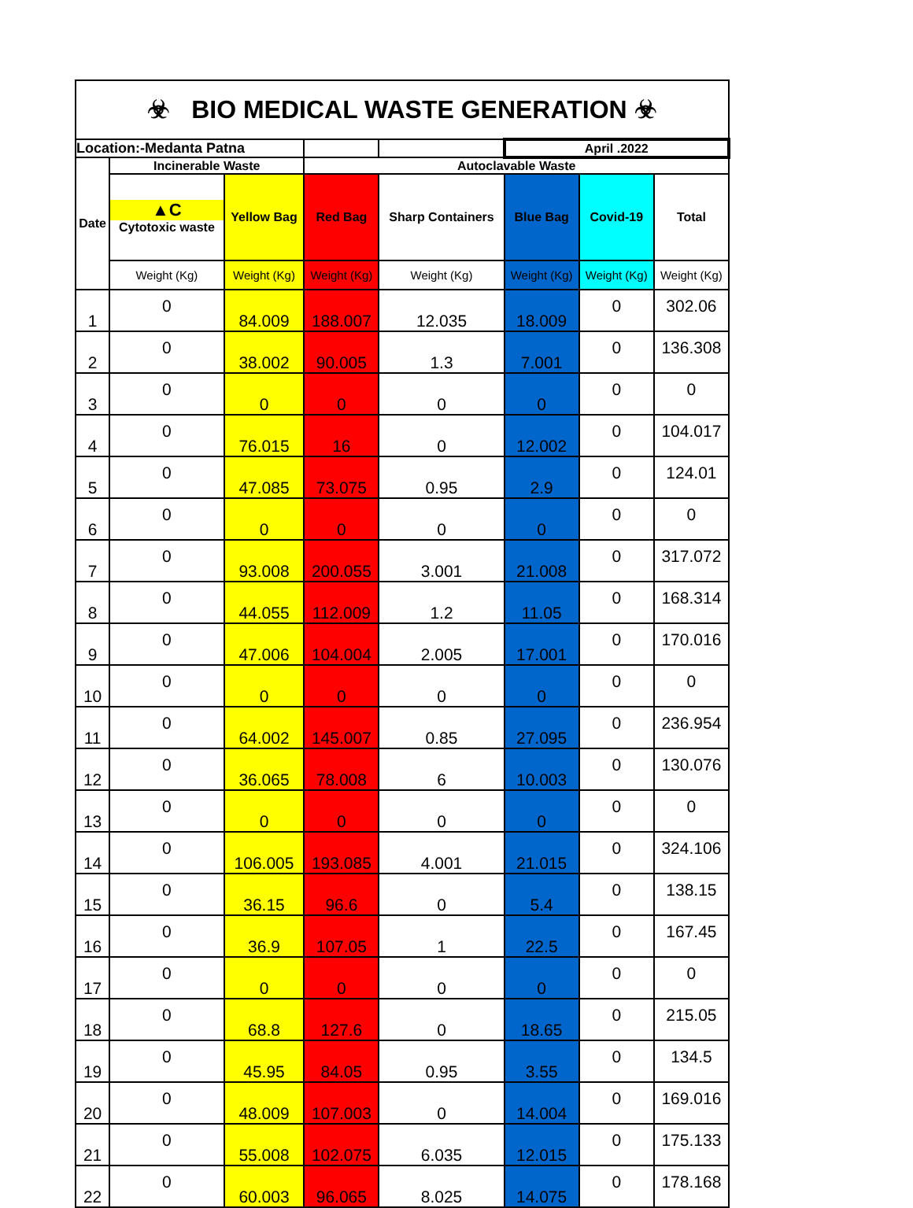| ☣ BIO MEDICAL WASTE GENERATION ☣ | | | | | | | |
| Location:-Medanta Patna | | | | | April .2022 | | |
| Date | Incinerable Waste | | Autoclavable Waste | | | | |
| | ▲C Cytotoxic waste | Yellow Bag | Red Bag | Sharp Containers | Blue Bag | Covid-19 | Total |
| | Weight (Kg) | Weight (Kg) | Weight (Kg) | Weight (Kg) | Weight (Kg) | Weight (Kg) | Weight (Kg) |
| 1 | 0 | 84.009 | 188.007 | 12.035 | 18.009 | 0 | 302.06 |
| 2 | 0 | 38.002 | 90.005 | 1.3 | 7.001 | 0 | 136.308 |
| 3 | 0 | 0 | 0 | 0 | 0 | 0 | 0 |
| 4 | 0 | 76.015 | 16 | 0 | 12.002 | 0 | 104.017 |
| 5 | 0 | 47.085 | 73.075 | 0.95 | 2.9 | 0 | 124.01 |
| 6 | 0 | 0 | 0 | 0 | 0 | 0 | 0 |
| 7 | 0 | 93.008 | 200.055 | 3.001 | 21.008 | 0 | 317.072 |
| 8 | 0 | 44.055 | 112.009 | 1.2 | 11.05 | 0 | 168.314 |
| 9 | 0 | 47.006 | 104.004 | 2.005 | 17.001 | 0 | 170.016 |
| 10 | 0 | 0 | 0 | 0 | 0 | 0 | 0 |
| 11 | 0 | 64.002 | 145.007 | 0.85 | 27.095 | 0 | 236.954 |
| 12 | 0 | 36.065 | 78.008 | 6 | 10.003 | 0 | 130.076 |
| 13 | 0 | 0 | 0 | 0 | 0 | 0 | 0 |
| 14 | 0 | 106.005 | 193.085 | 4.001 | 21.015 | 0 | 324.106 |
| 15 | 0 | 36.15 | 96.6 | 0 | 5.4 | 0 | 138.15 |
| 16 | 0 | 36.9 | 107.05 | 1 | 22.5 | 0 | 167.45 |
| 17 | 0 | 0 | 0 | 0 | 0 | 0 | 0 |
| 18 | 0 | 68.8 | 127.6 | 0 | 18.65 | 0 | 215.05 |
| 19 | 0 | 45.95 | 84.05 | 0.95 | 3.55 | 0 | 134.5 |
| 20 | 0 | 48.009 | 107.003 | 0 | 14.004 | 0 | 169.016 |
| 21 | 0 | 55.008 | 102.075 | 6.035 | 12.015 | 0 | 175.133 |
| 22 | 0 | 60.003 | 96.065 | 8.025 | 14.075 | 0 | 178.168 |